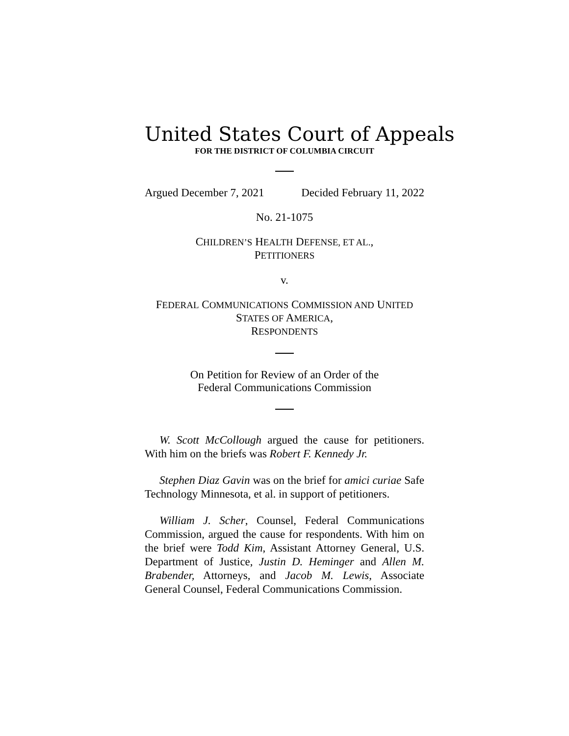United States Court of Appeals
FOR THE DISTRICT OF COLUMBIA CIRCUIT
Argued December 7, 2021 Decided February 11, 2022
No. 21-1075
CHILDREN’S HEALTH DEFENSE, ET AL.,
PETITIONERS
v.
FEDERAL COMMUNICATIONS COMMISSION AND UNITED
STATES OF AMERICA,
RESPONDENTS
On Petition for Review of an Order of the
Federal Communications Commission
W. Scott McCollough argued the cause for petitioners. With him on the briefs was Robert F. Kennedy Jr.
Stephen Diaz Gavin was on the brief for amici curiae Safe Technology Minnesota, et al. in support of petitioners.
William J. Scher, Counsel, Federal Communications Commission, argued the cause for respondents. With him on the brief were Todd Kim, Assistant Attorney General, U.S. Department of Justice, Justin D. Heminger and Allen M. Brabender, Attorneys, and Jacob M. Lewis, Associate General Counsel, Federal Communications Commission.